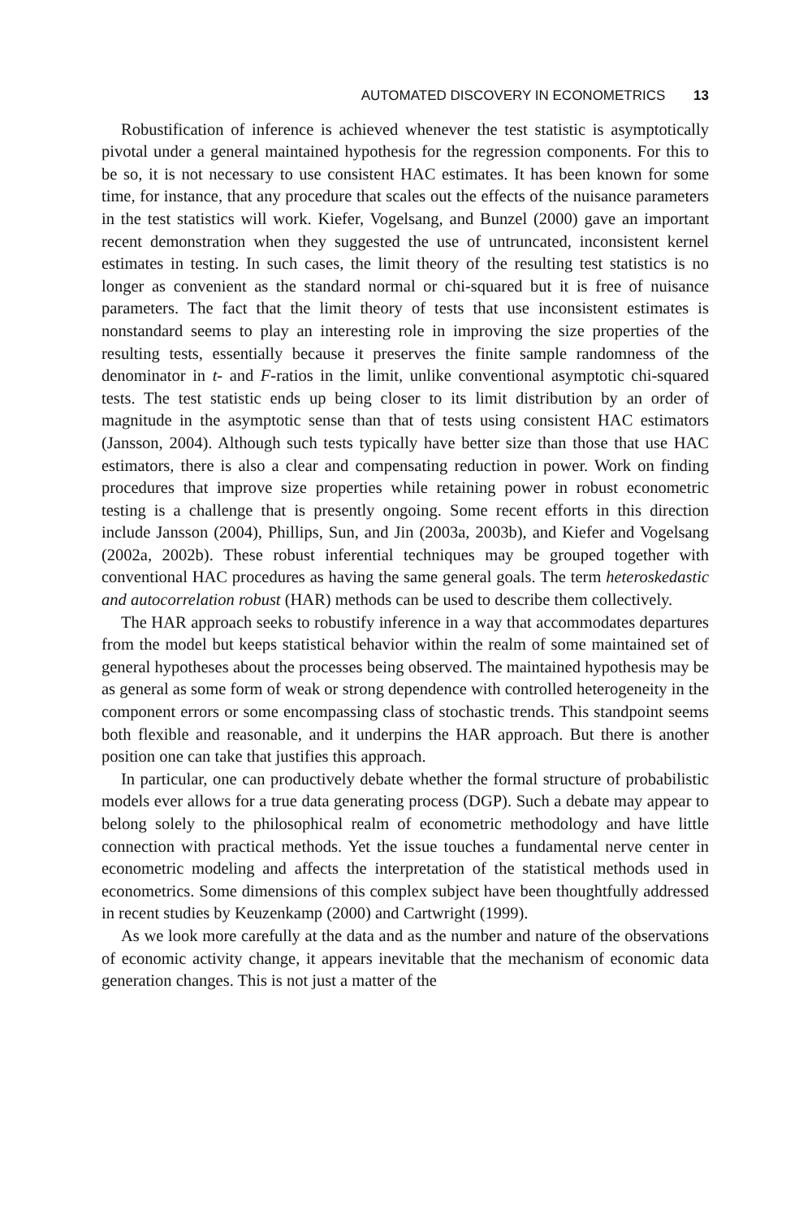AUTOMATED DISCOVERY IN ECONOMETRICS 13
Robustification of inference is achieved whenever the test statistic is asymptotically pivotal under a general maintained hypothesis for the regression components. For this to be so, it is not necessary to use consistent HAC estimates. It has been known for some time, for instance, that any procedure that scales out the effects of the nuisance parameters in the test statistics will work. Kiefer, Vogelsang, and Bunzel (2000) gave an important recent demonstration when they suggested the use of untruncated, inconsistent kernel estimates in testing. In such cases, the limit theory of the resulting test statistics is no longer as convenient as the standard normal or chi-squared but it is free of nuisance parameters. The fact that the limit theory of tests that use inconsistent estimates is nonstandard seems to play an interesting role in improving the size properties of the resulting tests, essentially because it preserves the finite sample randomness of the denominator in t- and F-ratios in the limit, unlike conventional asymptotic chi-squared tests. The test statistic ends up being closer to its limit distribution by an order of magnitude in the asymptotic sense than that of tests using consistent HAC estimators (Jansson, 2004). Although such tests typically have better size than those that use HAC estimators, there is also a clear and compensating reduction in power. Work on finding procedures that improve size properties while retaining power in robust econometric testing is a challenge that is presently ongoing. Some recent efforts in this direction include Jansson (2004), Phillips, Sun, and Jin (2003a, 2003b), and Kiefer and Vogelsang (2002a, 2002b). These robust inferential techniques may be grouped together with conventional HAC procedures as having the same general goals. The term heteroskedastic and autocorrelation robust (HAR) methods can be used to describe them collectively.
The HAR approach seeks to robustify inference in a way that accommodates departures from the model but keeps statistical behavior within the realm of some maintained set of general hypotheses about the processes being observed. The maintained hypothesis may be as general as some form of weak or strong dependence with controlled heterogeneity in the component errors or some encompassing class of stochastic trends. This standpoint seems both flexible and reasonable, and it underpins the HAR approach. But there is another position one can take that justifies this approach.
In particular, one can productively debate whether the formal structure of probabilistic models ever allows for a true data generating process (DGP). Such a debate may appear to belong solely to the philosophical realm of econometric methodology and have little connection with practical methods. Yet the issue touches a fundamental nerve center in econometric modeling and affects the interpretation of the statistical methods used in econometrics. Some dimensions of this complex subject have been thoughtfully addressed in recent studies by Keuzenkamp (2000) and Cartwright (1999).
As we look more carefully at the data and as the number and nature of the observations of economic activity change, it appears inevitable that the mechanism of economic data generation changes. This is not just a matter of the